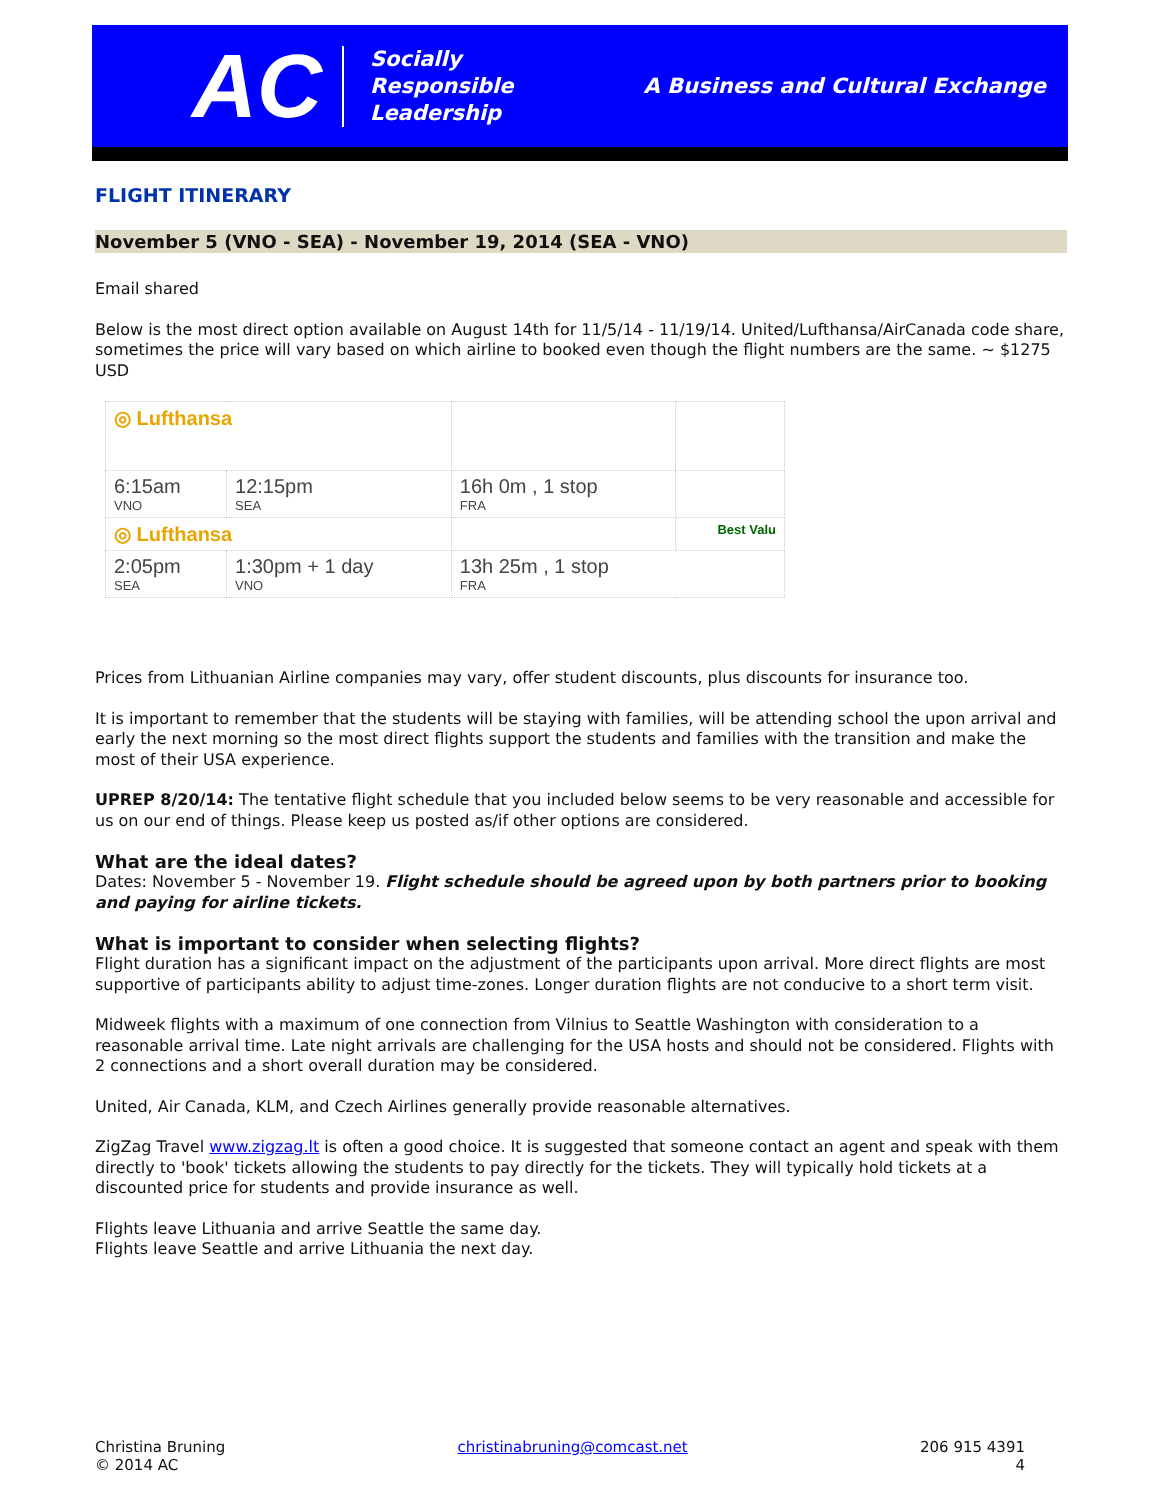AC
Socially
Responsible
Leadership
A Business and Cultural Exchange
FLIGHT ITINERARY
November 5 (VNO - SEA) - November 19, 2014 (SEA - VNO)
Email shared
Below is the most direct option available on August 14th for 11/5/14 - 11/19/14. United/Lufthansa/AirCanada code share, sometimes the price will vary based on which airline to booked even though the flight numbers are the same. ~ $1275 USD
| ◎ Lufthansa | | | |
| 6:15am VNO | 12:15pm SEA | 16h 0m , 1 stop FRA | |
| ◎ Lufthansa | | | Best Valu |
| 2:05pm SEA | 1:30pm + 1 day VNO | 13h 25m , 1 stop FRA | |
Prices from Lithuanian Airline companies may vary, offer student discounts, plus discounts for insurance too.
It is important to remember that the students will be staying with families, will be attending school the upon arrival and early the next morning so the most direct flights support the students and families with the transition and make the most of their USA experience.
UPREP 8/20/14: The tentative flight schedule that you included below seems to be very reasonable and accessible for us on our end of things. Please keep us posted as/if other options are considered.
What are the ideal dates?
Dates: November 5 - November 19. Flight schedule should be agreed upon by both partners prior to booking and paying for airline tickets.
What is important to consider when selecting flights?
Flight duration has a significant impact on the adjustment of the participants upon arrival. More direct flights are most supportive of participants ability to adjust time-zones. Longer duration flights are not conducive to a short term visit.
Midweek flights with a maximum of one connection from Vilnius to Seattle Washington with consideration to a reasonable arrival time. Late night arrivals are challenging for the USA hosts and should not be considered. Flights with 2 connections and a short overall duration may be considered.
United, Air Canada, KLM, and Czech Airlines generally provide reasonable alternatives.
ZigZag Travel www.zigzag.lt is often a good choice. It is suggested that someone contact an agent and speak with them directly to 'book' tickets allowing the students to pay directly for the tickets. They will typically hold tickets at a discounted price for students and provide insurance as well.
Flights leave Lithuania and arrive Seattle the same day.
Flights leave Seattle and arrive Lithuania the next day.
Christina Bruning
© 2014 AC
christinabruning@comcast.net 206 915 4391
4